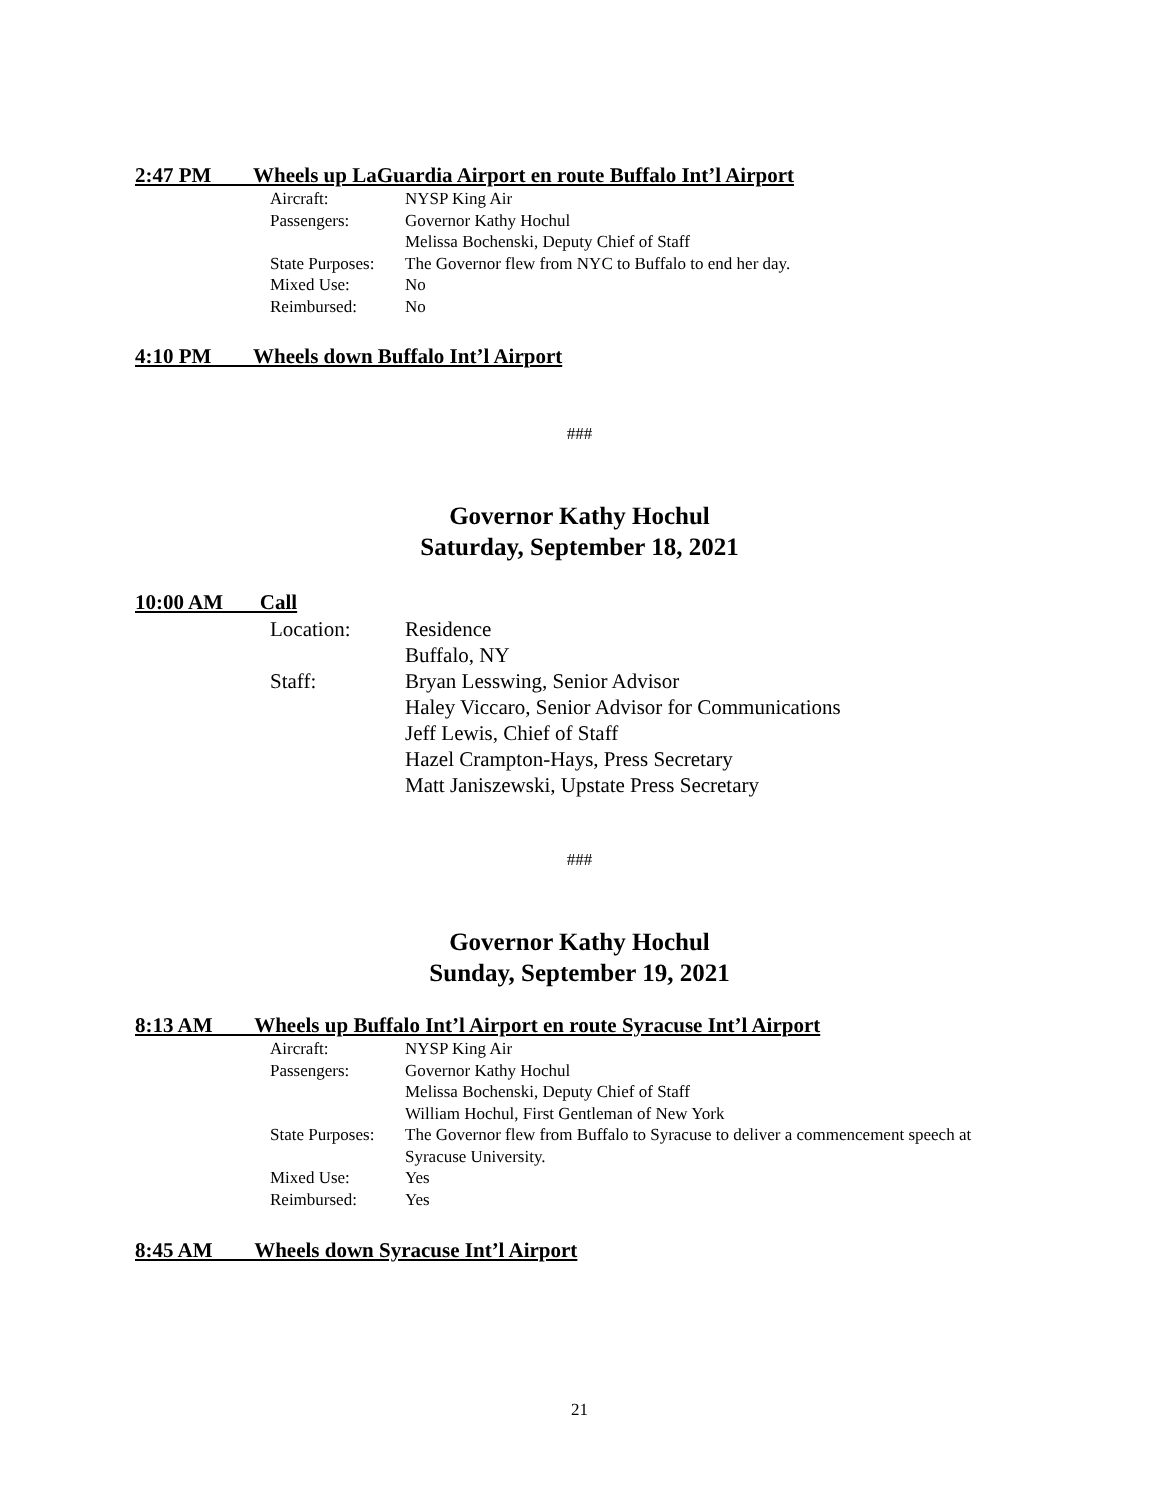2:47 PM Wheels up LaGuardia Airport en route Buffalo Int’l Airport
Aircraft: NYSP King Air
Passengers: Governor Kathy Hochul
Melissa Bochenski, Deputy Chief of Staff
State Purposes: The Governor flew from NYC to Buffalo to end her day.
Mixed Use: No
Reimbursed: No
4:10 PM Wheels down Buffalo Int’l Airport
###
Governor Kathy Hochul
Saturday, September 18, 2021
10:00 AM Call
Location: Residence
Buffalo, NY
Staff: Bryan Lesswing, Senior Advisor
Haley Viccaro, Senior Advisor for Communications
Jeff Lewis, Chief of Staff
Hazel Crampton-Hays, Press Secretary
Matt Janiszewski, Upstate Press Secretary
###
Governor Kathy Hochul
Sunday, September 19, 2021
8:13 AM Wheels up Buffalo Int’l Airport en route Syracuse Int’l Airport
Aircraft: NYSP King Air
Passengers: Governor Kathy Hochul
Melissa Bochenski, Deputy Chief of Staff
William Hochul, First Gentleman of New York
State Purposes: The Governor flew from Buffalo to Syracuse to deliver a commencement speech at Syracuse University.
Mixed Use: Yes
Reimbursed: Yes
8:45 AM Wheels down Syracuse Int’l Airport
21